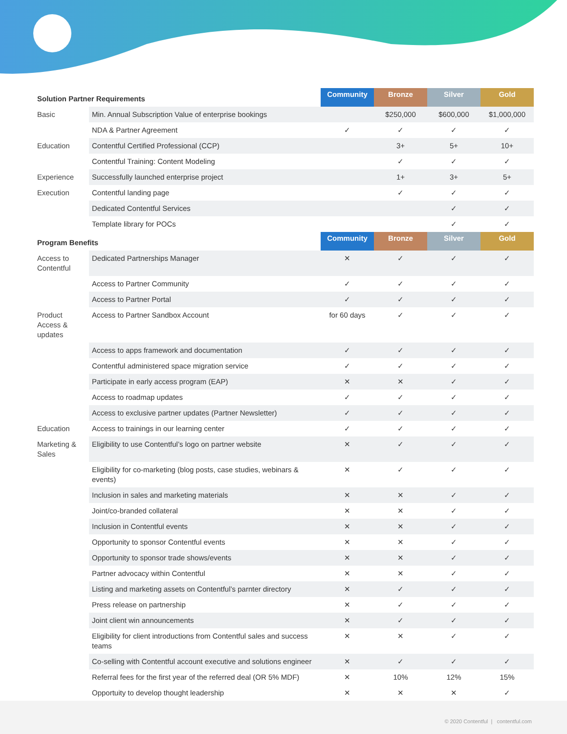| Solution Partner Requirements | | Community | Bronze | Silver | Gold |
| --- | --- | --- | --- | --- | --- |
| Basic | Min. Annual Subscription Value of enterprise bookings | | $250,000 | $600,000 | $1,000,000 |
| | NDA & Partner Agreement | ✓ | ✓ | ✓ | ✓ |
| Education | Contentful Certified Professional (CCP) | | 3+ | 5+ | 10+ |
| | Contentful Training: Content Modeling | | ✓ | ✓ | ✓ |
| Experience | Successfully launched enterprise project | | 1+ | 3+ | 5+ |
| Execution | Contentful landing page | | ✓ | ✓ | ✓ |
| | Dedicated Contentful Services | | | ✓ | ✓ |
| | Template library for POCs | | | ✓ | ✓ |
| Program Benefits | | Community | Bronze | Silver | Gold |
| Access to Contentful | Dedicated Partnerships Manager | ✕ | ✓ | ✓ | ✓ |
| | Access to Partner Community | ✓ | ✓ | ✓ | ✓ |
| | Access to Partner Portal | ✓ | ✓ | ✓ | ✓ |
| Product Access & updates | Access to Partner Sandbox Account | for 60 days | ✓ | ✓ | ✓ |
| | Access to apps framework and documentation | ✓ | ✓ | ✓ | ✓ |
| | Contentful administered space migration service | ✓ | ✓ | ✓ | ✓ |
| | Participate in early access program (EAP) | ✕ | ✕ | ✓ | ✓ |
| | Access to roadmap updates | ✓ | ✓ | ✓ | ✓ |
| | Access to exclusive partner updates (Partner Newsletter) | ✓ | ✓ | ✓ | ✓ |
| Education | Access to trainings in our learning center | ✓ | ✓ | ✓ | ✓ |
| Marketing & Sales | Eligibility to use Contentful’s logo on partner website | ✕ | ✓ | ✓ | ✓ |
| | Eligibility for co-marketing (blog posts, case studies, webinars & events) | ✕ | ✓ | ✓ | ✓ |
| | Inclusion in sales and marketing materials | ✕ | ✕ | ✓ | ✓ |
| | Joint/co-branded collateral | ✕ | ✕ | ✓ | ✓ |
| | Inclusion in Contentful events | ✕ | ✕ | ✓ | ✓ |
| | Opportunity to sponsor Contentful events | ✕ | ✕ | ✓ | ✓ |
| | Opportunity to sponsor trade shows/events | ✕ | ✕ | ✓ | ✓ |
| | Partner advocacy within Contentful | ✕ | ✕ | ✓ | ✓ |
| | Listing and marketing assets on Contentful’s parnter directory | ✕ | ✓ | ✓ | ✓ |
| | Press release on partnership | ✕ | ✓ | ✓ | ✓ |
| | Joint client win announcements | ✕ | ✓ | ✓ | ✓ |
| | Eligibility for client introductions from Contentful sales and success teams | ✕ | ✕ | ✓ | ✓ |
| | Co-selling with Contentful account executive and solutions engineer | ✕ | ✓ | ✓ | ✓ |
| | Referral fees for the first year of the referred deal (OR 5% MDF) | ✕ | 10% | 12% | 15% |
| | Opportuity to develop thought leadership | ✕ | ✕ | ✕ | ✓ |
© 2020 Contentful | contentful.com